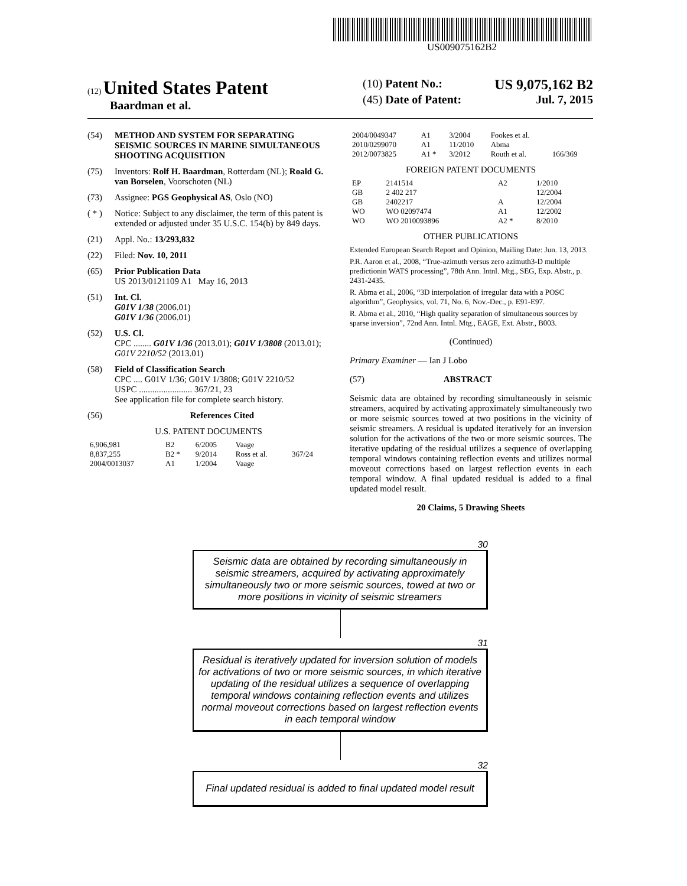US009075162B2
(12) United States Patent
Baardman et al.
(10) Patent No.: US 9,075,162 B2
(45) Date of Patent: Jul. 7, 2015
(54) METHOD AND SYSTEM FOR SEPARATING SEISMIC SOURCES IN MARINE SIMULTANEOUS SHOOTING ACQUISITION
(75) Inventors: Rolf H. Baardman, Rotterdam (NL); Roald G. van Borselen, Voorschoten (NL)
(73) Assignee: PGS Geophysical AS, Oslo (NO)
( * ) Notice: Subject to any disclaimer, the term of this patent is extended or adjusted under 35 U.S.C. 154(b) by 849 days.
(21) Appl. No.: 13/293,832
(22) Filed: Nov. 10, 2011
(65) Prior Publication Data
US 2013/0121109 A1 May 16, 2013
(51) Int. Cl.
G01V 1/38 (2006.01)
G01V 1/36 (2006.01)
(52) U.S. Cl.
CPC ........ G01V 1/36 (2013.01); G01V 1/3808 (2013.01); G01V 2210/52 (2013.01)
(58) Field of Classification Search
CPC .... G01V 1/36; G01V 1/3808; G01V 2210/52
USPC ........................ 367/21, 23
See application file for complete search history.
(56) References Cited
U.S. PATENT DOCUMENTS
| 6,906,981 | B2 | 6/2005 | Vaage | |
| 8,837,255 | B2 * | 9/2014 | Ross et al. | 367/24 |
| 2004/0013037 | A1 | 1/2004 | Vaage | |
| 2004/0049347 | A1 | 3/2004 | Fookes et al. | |
| 2010/0299070 | A1 | 11/2010 | Abma | |
| 2012/0073825 | A1 * | 3/2012 | Routh et al. | 166/369 |
FOREIGN PATENT DOCUMENTS
| EP | 2141514 | A2 | 1/2010 |
| GB | 2 402 217 | | 12/2004 |
| GB | 2402217 | A | 12/2004 |
| WO | WO 02097474 | A1 | 12/2002 |
| WO | WO 2010093896 | A2 * | 8/2010 |
OTHER PUBLICATIONS
Extended European Search Report and Opinion, Mailing Date: Jun. 13, 2013.
P.R. Aaron et al., 2008, “True-azimuth versus zero azimuth3-D multiple predictionin WATS processing”, 78th Ann. Intnl. Mtg., SEG, Exp. Abstr., p. 2431-2435.
R. Abma et al., 2006, “3D interpolation of irregular data with a POSC algorithm”, Geophysics, vol. 71, No. 6, Nov.-Dec., p. E91-E97.
R. Abma et al., 2010, “High quality separation of simultaneous sources by sparse inversion”, 72nd Ann. Intnl. Mtg., EAGE, Ext. Abstr., B003.
(Continued)
Primary Examiner — Ian J Lobo
(57) ABSTRACT
Seismic data are obtained by recording simultaneously in seismic streamers, acquired by activating approximately simultaneously two or more seismic sources towed at two positions in the vicinity of seismic streamers. A residual is updated iteratively for an inversion solution for the activations of the two or more seismic sources. The iterative updating of the residual utilizes a sequence of overlapping temporal windows containing reflection events and utilizes normal moveout corrections based on largest reflection events in each temporal window. A final updated residual is added to a final updated model result.
20 Claims, 5 Drawing Sheets
30
Seismic data are obtained by recording simultaneously in seismic streamers, acquired by activating approximately simultaneously two or more seismic sources, towed at two or more positions in vicinity of seismic streamers
31
Residual is iteratively updated for inversion solution of models for activations of two or more seismic sources, in which iterative updating of the residual utilizes a sequence of overlapping temporal windows containing reflection events and utilizes normal moveout corrections based on largest reflection events in each temporal window
32
Final updated residual is added to final updated model result